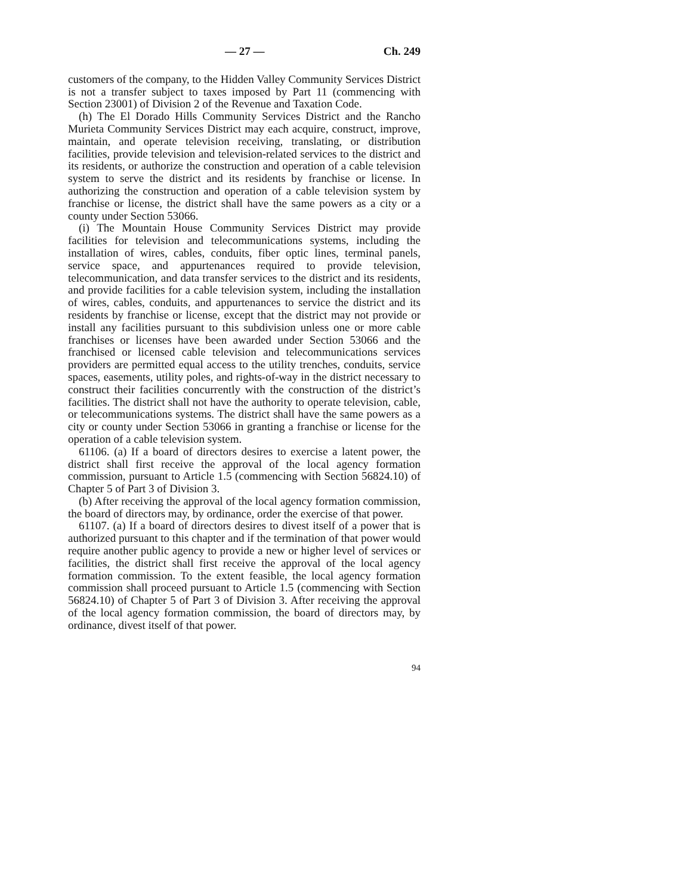— 27 — Ch. 249
customers of the company, to the Hidden Valley Community Services District is not a transfer subject to taxes imposed by Part 11 (commencing with Section 23001) of Division 2 of the Revenue and Taxation Code.
(h) The El Dorado Hills Community Services District and the Rancho Murieta Community Services District may each acquire, construct, improve, maintain, and operate television receiving, translating, or distribution facilities, provide television and television-related services to the district and its residents, or authorize the construction and operation of a cable television system to serve the district and its residents by franchise or license. In authorizing the construction and operation of a cable television system by franchise or license, the district shall have the same powers as a city or a county under Section 53066.
(i) The Mountain House Community Services District may provide facilities for television and telecommunications systems, including the installation of wires, cables, conduits, fiber optic lines, terminal panels, service space, and appurtenances required to provide television, telecommunication, and data transfer services to the district and its residents, and provide facilities for a cable television system, including the installation of wires, cables, conduits, and appurtenances to service the district and its residents by franchise or license, except that the district may not provide or install any facilities pursuant to this subdivision unless one or more cable franchises or licenses have been awarded under Section 53066 and the franchised or licensed cable television and telecommunications services providers are permitted equal access to the utility trenches, conduits, service spaces, easements, utility poles, and rights-of-way in the district necessary to construct their facilities concurrently with the construction of the district’s facilities. The district shall not have the authority to operate television, cable, or telecommunications systems. The district shall have the same powers as a city or county under Section 53066 in granting a franchise or license for the operation of a cable television system.
61106. (a) If a board of directors desires to exercise a latent power, the district shall first receive the approval of the local agency formation commission, pursuant to Article 1.5 (commencing with Section 56824.10) of Chapter 5 of Part 3 of Division 3.
(b) After receiving the approval of the local agency formation commission, the board of directors may, by ordinance, order the exercise of that power.
61107. (a) If a board of directors desires to divest itself of a power that is authorized pursuant to this chapter and if the termination of that power would require another public agency to provide a new or higher level of services or facilities, the district shall first receive the approval of the local agency formation commission. To the extent feasible, the local agency formation commission shall proceed pursuant to Article 1.5 (commencing with Section 56824.10) of Chapter 5 of Part 3 of Division 3. After receiving the approval of the local agency formation commission, the board of directors may, by ordinance, divest itself of that power.
94